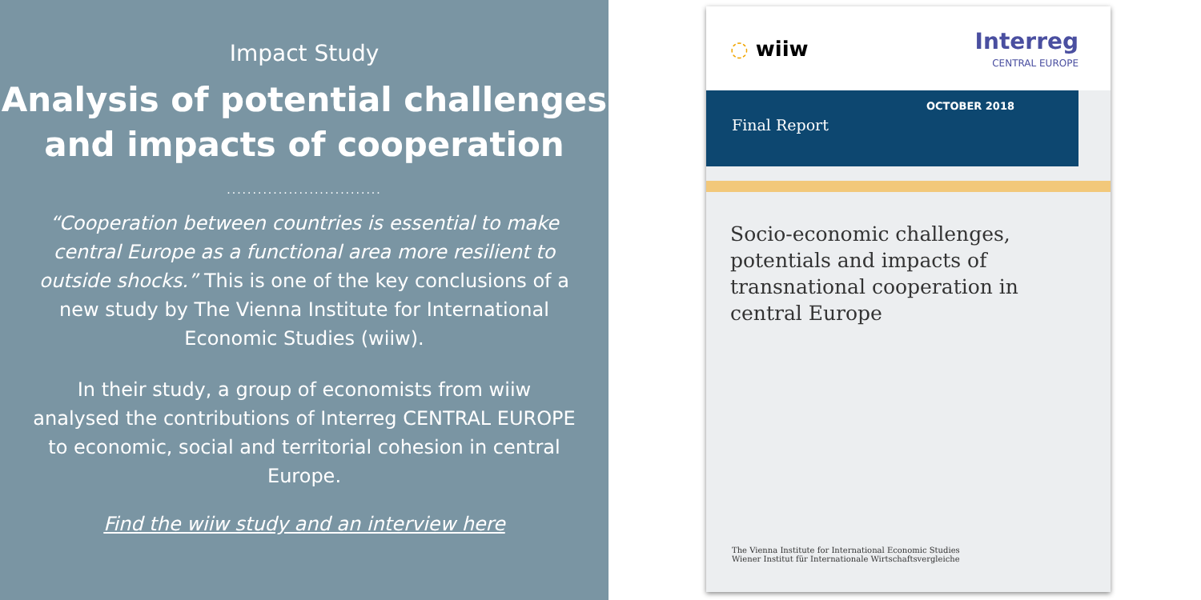Impact Study
Analysis of potential challenges
and impacts of cooperation
..............................
“Cooperation between countries is essential to make central Europe as a functional area more resilient to outside shocks.” This is one of the key conclusions of a new study by The Vienna Institute for International Economic Studies (wiiw).
In their study, a group of economists from wiiw analysed the contributions of Interreg CENTRAL EUROPE to economic, social and territorial cohesion in central Europe.
Find the wiiw study and an interview here
◌ wiiw
Interreg
CENTRAL EUROPE
Final Report OCTOBER 2018
Socio-economic challenges,
potentials and impacts of
transnational cooperation in
central Europe
The Vienna Institute for International Economic Studies
Wiener Institut für Internationale Wirtschaftsvergleiche